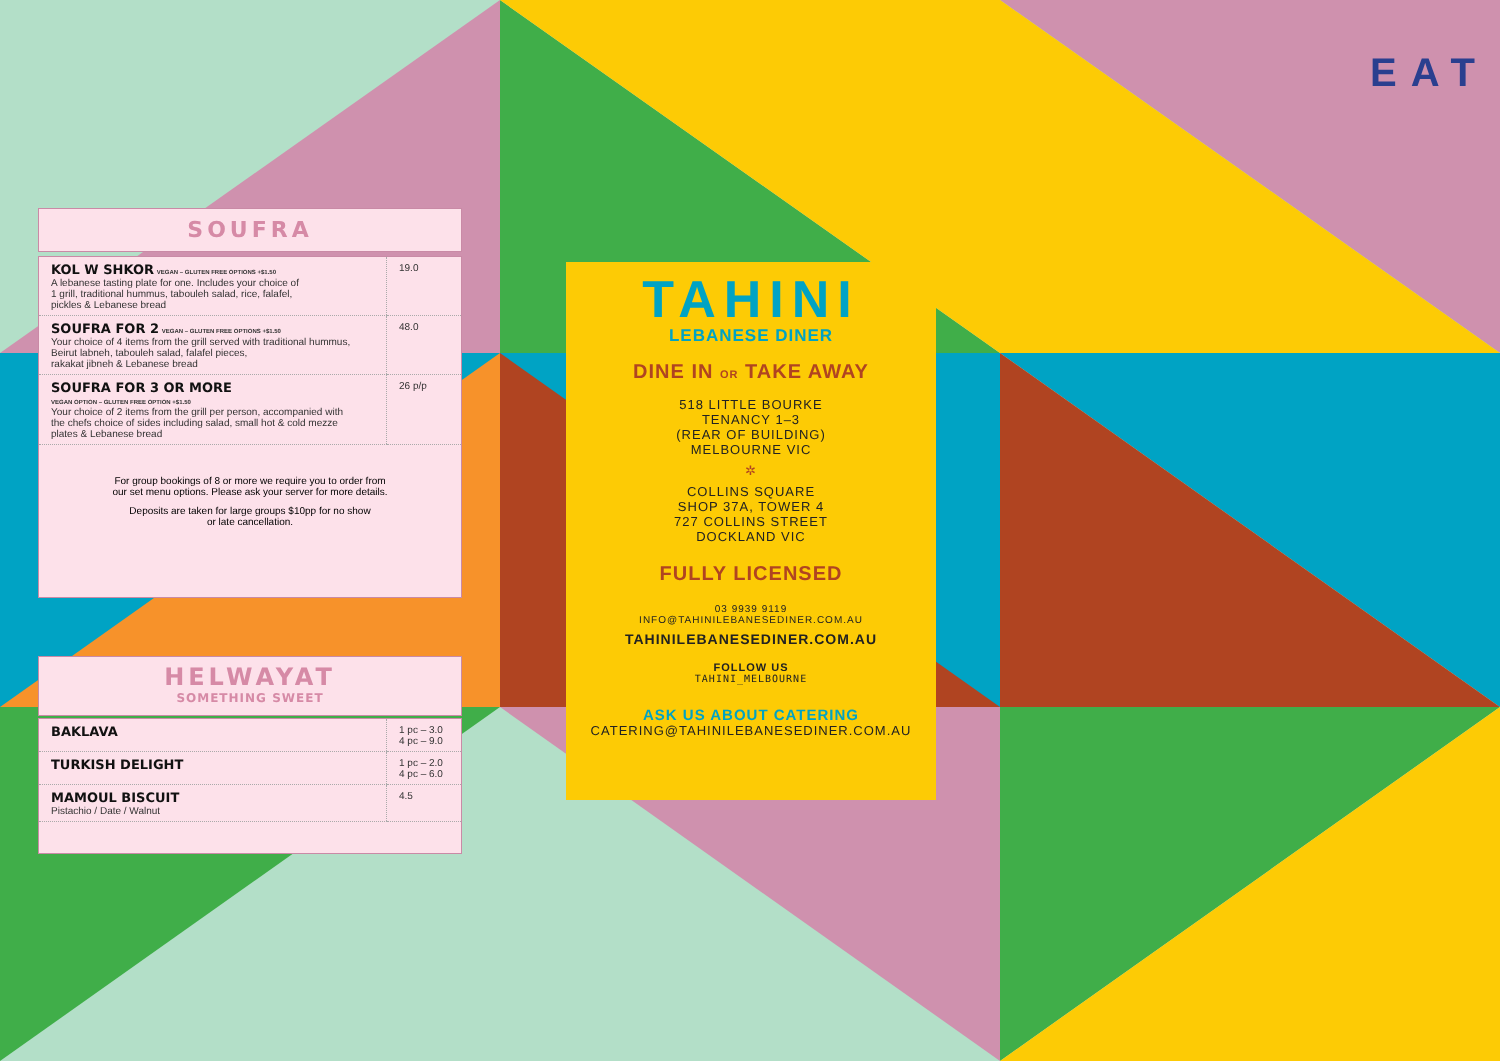EAT
SOUFRA
| KOL W SHKOR VEGAN – GLUTEN FREE OPTIONS +$1.50 A lebanese tasting plate for one. Includes your choice of 1 grill, traditional hummus, tabouleh salad, rice, falafel, pickles & Lebanese bread | 19.0 |
| SOUFRA FOR 2 VEGAN – GLUTEN FREE OPTIONS +$1.50 Your choice of 4 items from the grill served with traditional hummus, Beirut labneh, tabouleh salad, falafel pieces, rakakat jibneh & Lebanese bread | 48.0 |
| SOUFRA FOR 3 OR MORE VEGAN OPTION – GLUTEN FREE OPTION +$1.50 Your choice of 2 items from the grill per person, accompanied with the chefs choice of sides including salad, small hot & cold mezze plates & Lebanese bread | 26 p/p |
For group bookings of 8 or more we require you to order from
our set menu options. Please ask your server for more details.
Deposits are taken for large groups $10pp for no show
or late cancellation.
HELWAYAT
SOMETHING SWEET
| BAKLAVA | 1 pc – 3.0 4 pc – 9.0 |
| TURKISH DELIGHT | 1 pc – 2.0 4 pc – 6.0 |
| MAMOUL BISCUIT Pistachio / Date / Walnut | 4.5 |
TAHINI
LEBANESE DINER
DINE IN OR TAKE AWAY
518 LITTLE BOURKE
TENANCY 1–3
(REAR OF BUILDING)
MELBOURNE VIC
✲
COLLINS SQUARE
SHOP 37A, TOWER 4
727 COLLINS STREET
DOCKLAND VIC
FULLY LICENSED
03 9939 9119
INFO@TAHINILEBANESEDINER.COM.AU
TAHINILEBANESEDINER.COM.AU
FOLLOW US
TAHINI_MELBOURNE
ASK US ABOUT CATERING
CATERING@TAHINILEBANESEDINER.COM.AU